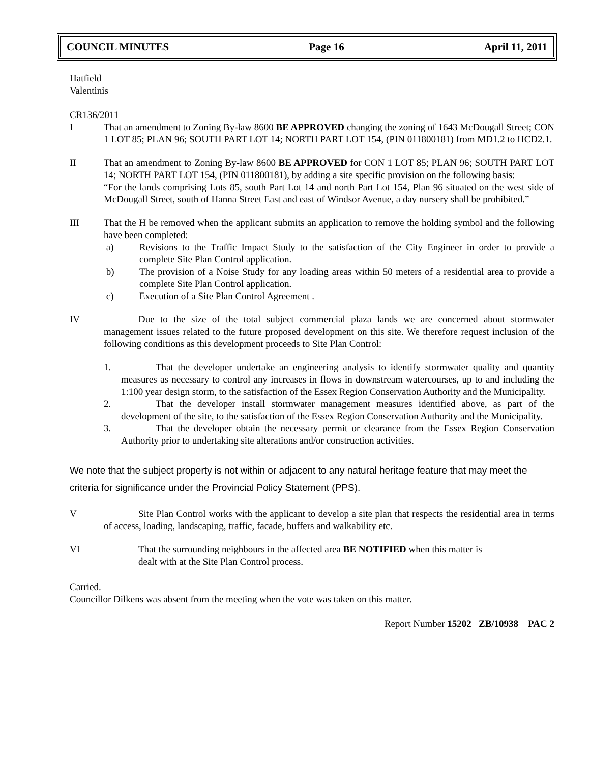COUNCIL MINUTES Page 16 April 11, 2011
Hatfield
Valentinis
CR136/2011
I That an amendment to Zoning By-law 8600 BE APPROVED changing the zoning of 1643 McDougall Street; CON 1 LOT 85; PLAN 96; SOUTH PART LOT 14; NORTH PART LOT 154, (PIN 011800181) from MD1.2 to HCD2.1.
II That an amendment to Zoning By-law 8600 BE APPROVED for CON 1 LOT 85; PLAN 96; SOUTH PART LOT 14; NORTH PART LOT 154, (PIN 011800181), by adding a site specific provision on the following basis:
“For the lands comprising Lots 85, south Part Lot 14 and north Part Lot 154, Plan 96 situated on the west side of McDougall Street, south of Hanna Street East and east of Windsor Avenue, a day nursery shall be prohibited.”
III That the H be removed when the applicant submits an application to remove the holding symbol and the following have been completed:
a) Revisions to the Traffic Impact Study to the satisfaction of the City Engineer in order to provide a complete Site Plan Control application.
b) The provision of a Noise Study for any loading areas within 50 meters of a residential area to provide a complete Site Plan Control application.
c) Execution of a Site Plan Control Agreement .
IV Due to the size of the total subject commercial plaza lands we are concerned about stormwater management issues related to the future proposed development on this site. We therefore request inclusion of the following conditions as this development proceeds to Site Plan Control:
1. That the developer undertake an engineering analysis to identify stormwater quality and quantity measures as necessary to control any increases in flows in downstream watercourses, up to and including the 1:100 year design storm, to the satisfaction of the Essex Region Conservation Authority and the Municipality.
2. That the developer install stormwater management measures identified above, as part of the development of the site, to the satisfaction of the Essex Region Conservation Authority and the Municipality.
3. That the developer obtain the necessary permit or clearance from the Essex Region Conservation Authority prior to undertaking site alterations and/or construction activities.
We note that the subject property is not within or adjacent to any natural heritage feature that may meet the criteria for significance under the Provincial Policy Statement (PPS).
V Site Plan Control works with the applicant to develop a site plan that respects the residential area in terms of access, loading, landscaping, traffic, facade, buffers and walkability etc.
VI That the surrounding neighbours in the affected area BE NOTIFIED when this matter is
dealt with at the Site Plan Control process.
Carried.
Councillor Dilkens was absent from the meeting when the vote was taken on this matter.
Report Number 15202 ZB/10938 PAC 2